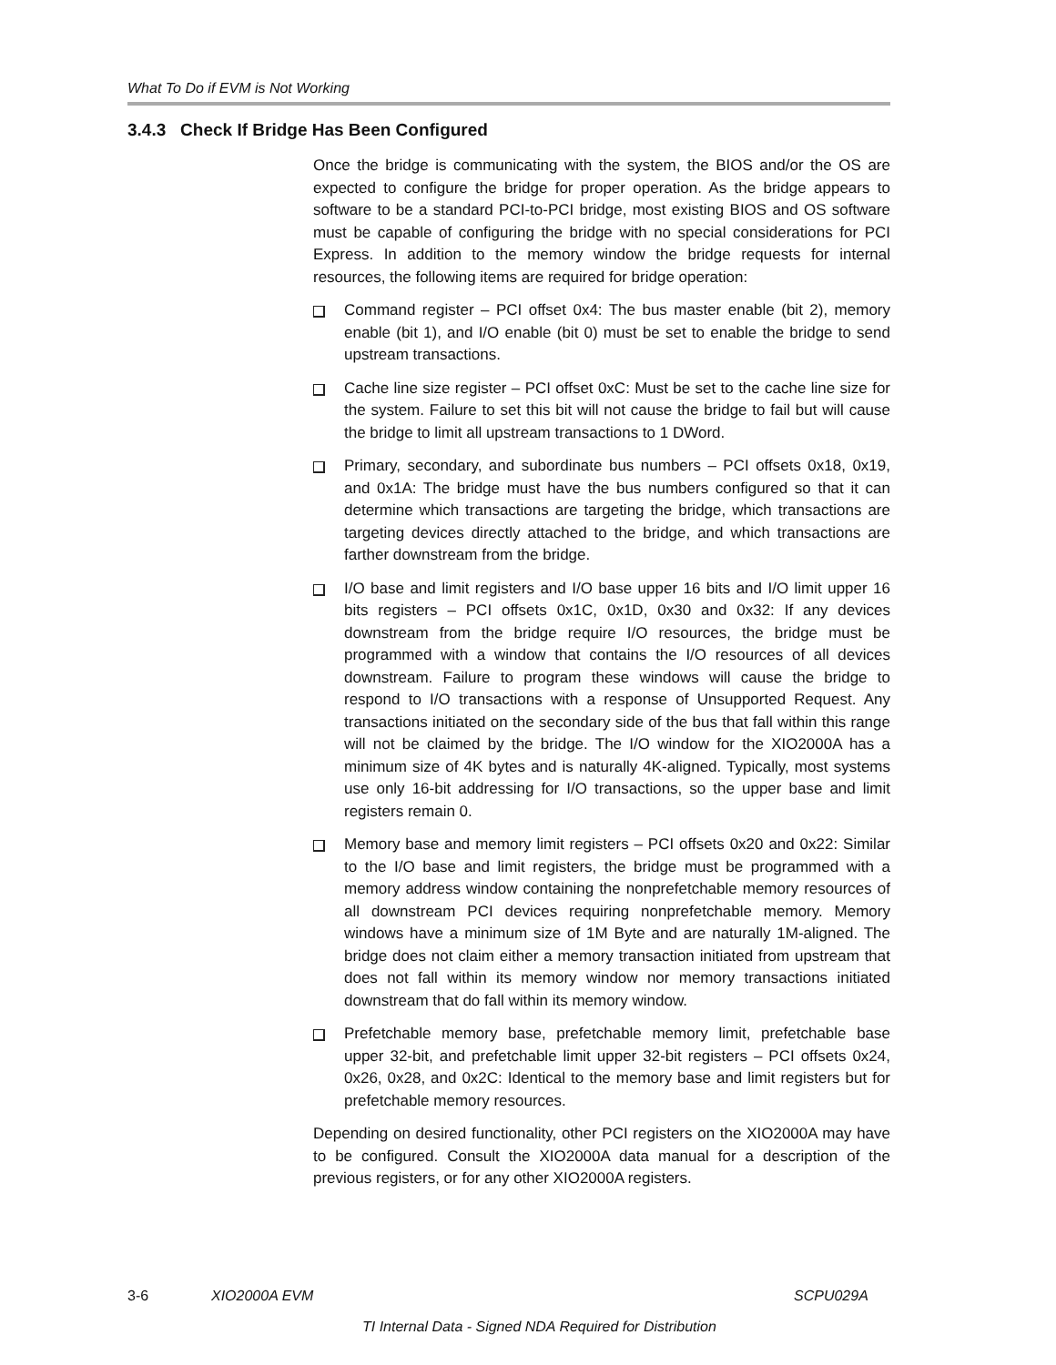What To Do if EVM is Not Working
3.4.3 Check If Bridge Has Been Configured
Once the bridge is communicating with the system, the BIOS and/or the OS are expected to configure the bridge for proper operation. As the bridge appears to software to be a standard PCI-to-PCI bridge, most existing BIOS and OS software must be capable of configuring the bridge with no special considerations for PCI Express. In addition to the memory window the bridge requests for internal resources, the following items are required for bridge operation:
Command register – PCI offset 0x4: The bus master enable (bit 2), memory enable (bit 1), and I/O enable (bit 0) must be set to enable the bridge to send upstream transactions.
Cache line size register – PCI offset 0xC: Must be set to the cache line size for the system. Failure to set this bit will not cause the bridge to fail but will cause the bridge to limit all upstream transactions to 1 DWord.
Primary, secondary, and subordinate bus numbers – PCI offsets 0x18, 0x19, and 0x1A: The bridge must have the bus numbers configured so that it can determine which transactions are targeting the bridge, which transactions are targeting devices directly attached to the bridge, and which transactions are farther downstream from the bridge.
I/O base and limit registers and I/O base upper 16 bits and I/O limit upper 16 bits registers – PCI offsets 0x1C, 0x1D, 0x30 and 0x32: If any devices downstream from the bridge require I/O resources, the bridge must be programmed with a window that contains the I/O resources of all devices downstream. Failure to program these windows will cause the bridge to respond to I/O transactions with a response of Unsupported Request. Any transactions initiated on the secondary side of the bus that fall within this range will not be claimed by the bridge. The I/O window for the XIO2000A has a minimum size of 4K bytes and is naturally 4K-aligned. Typically, most systems use only 16-bit addressing for I/O transactions, so the upper base and limit registers remain 0.
Memory base and memory limit registers – PCI offsets 0x20 and 0x22: Similar to the I/O base and limit registers, the bridge must be programmed with a memory address window containing the nonprefetchable memory resources of all downstream PCI devices requiring nonprefetchable memory. Memory windows have a minimum size of 1M Byte and are naturally 1M-aligned. The bridge does not claim either a memory transaction initiated from upstream that does not fall within its memory window nor memory transactions initiated downstream that do fall within its memory window.
Prefetchable memory base, prefetchable memory limit, prefetchable base upper 32-bit, and prefetchable limit upper 32-bit registers – PCI offsets 0x24, 0x26, 0x28, and 0x2C: Identical to the memory base and limit registers but for prefetchable memory resources.
Depending on desired functionality, other PCI registers on the XIO2000A may have to be configured. Consult the XIO2000A data manual for a description of the previous registers, or for any other XIO2000A registers.
3-6 XIO2000A EVM SCPU029A
TI Internal Data - Signed NDA Required for Distribution